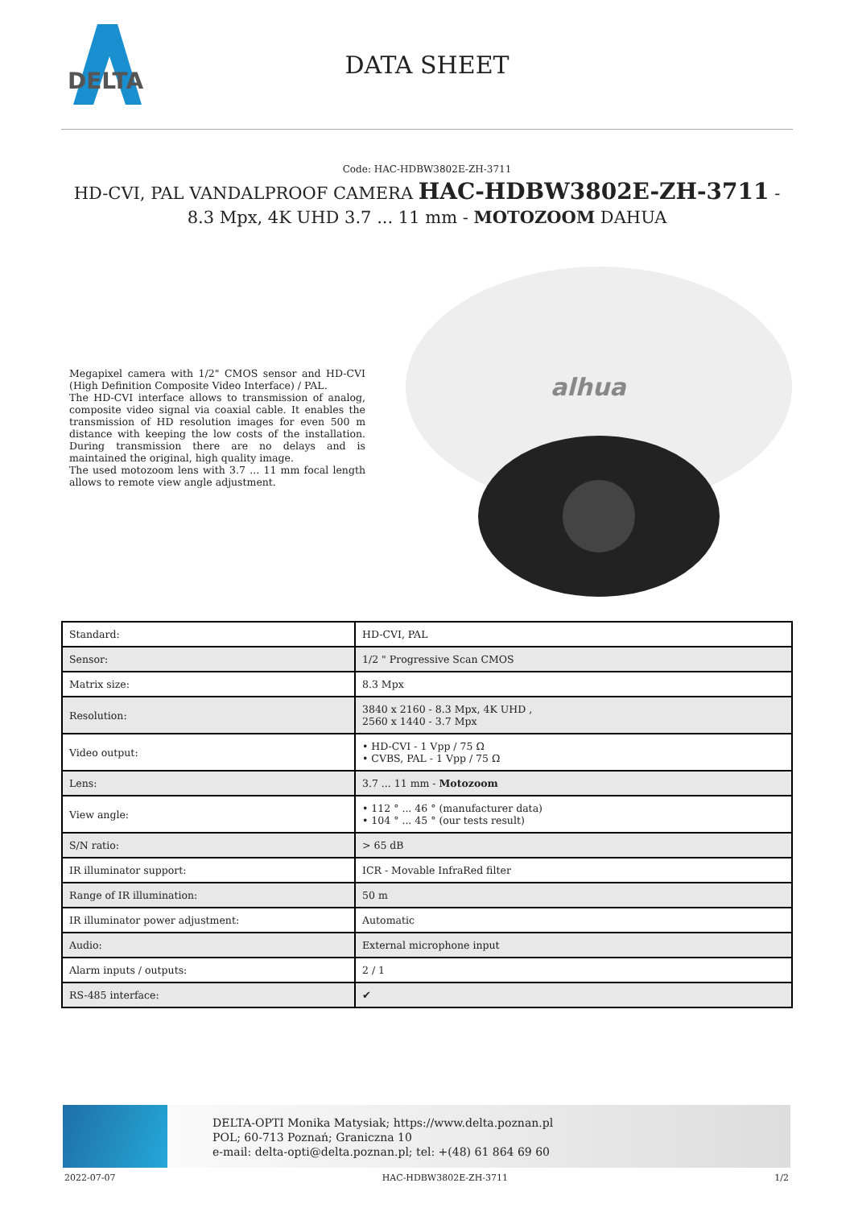DELTA
DATA SHEET
Code: HAC-HDBW3802E-ZH-3711
HD-CVI, PAL VANDALPROOF CAMERA HAC-HDBW3802E-ZH-3711 - 8.3 Mpx, 4K UHD 3.7 ... 11 mm - MOTOZOOM DAHUA
Megapixel camera with 1/2" CMOS sensor and HD-CVI (High Definition Composite Video Interface) / PAL.
The HD-CVI interface allows to transmission of analog, composite video signal via coaxial cable. It enables the transmission of HD resolution images for even 500 m distance with keeping the low costs of the installation. During transmission there are no delays and is maintained the original, high quality image.
The used motozoom lens with 3.7 ... 11 mm focal length allows to remote view angle adjustment.
alhua
| Standard: | HD-CVI, PAL |
| Sensor: | 1/2 " Progressive Scan CMOS |
| Matrix size: | 8.3 Mpx |
| Resolution: | 3840 x 2160 - 8.3 Mpx, 4K UHD , 2560 x 1440 - 3.7 Mpx |
| Video output: | • HD-CVI - 1 Vpp / 75 Ω • CVBS, PAL - 1 Vpp / 75 Ω |
| Lens: | 3.7 ... 11 mm - Motozoom |
| View angle: | • 112 ° ... 46 ° (manufacturer data) • 104 ° ... 45 ° (our tests result) |
| S/N ratio: | > 65 dB |
| IR illuminator support: | ICR - Movable InfraRed filter |
| Range of IR illumination: | 50 m |
| IR illuminator power adjustment: | Automatic |
| Audio: | External microphone input |
| Alarm inputs / outputs: | 2 / 1 |
| RS-485 interface: | ✔ |
DELTA-OPTI Monika Matysiak; https://www.delta.poznan.pl
POL; 60-713 Poznań; Graniczna 10
e-mail: delta-opti@delta.poznan.pl; tel: +(48) 61 864 69 60
2022-07-07 HAC-HDBW3802E-ZH-3711 1/2